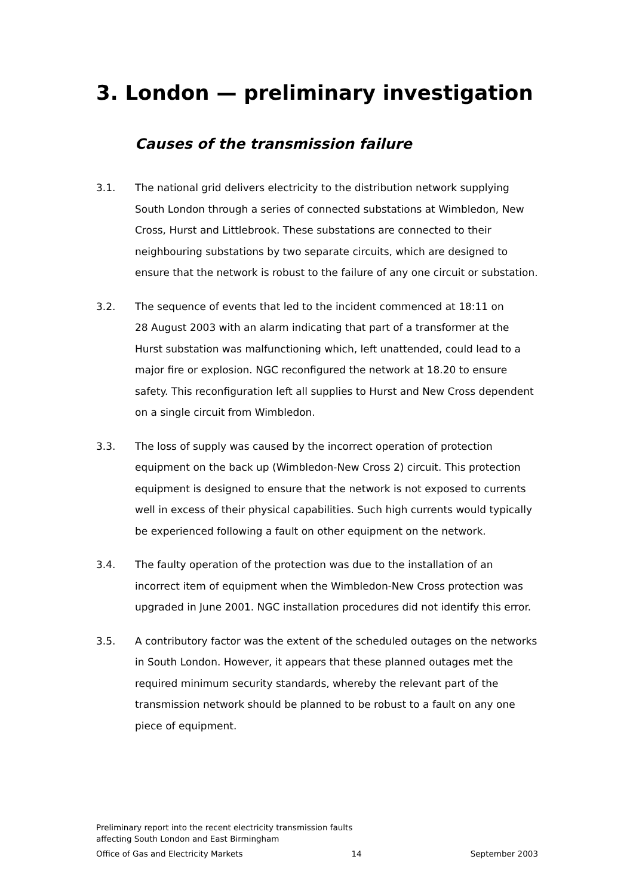3. London — preliminary investigation
Causes of the transmission failure
3.1. The national grid delivers electricity to the distribution network supplying South London through a series of connected substations at Wimbledon, New Cross, Hurst and Littlebrook. These substations are connected to their neighbouring substations by two separate circuits, which are designed to ensure that the network is robust to the failure of any one circuit or substation.
3.2. The sequence of events that led to the incident commenced at 18:11 on
28 August 2003 with an alarm indicating that part of a transformer at the Hurst substation was malfunctioning which, left unattended, could lead to a major fire or explosion. NGC reconfigured the network at 18.20 to ensure safety. This reconfiguration left all supplies to Hurst and New Cross dependent on a single circuit from Wimbledon.
3.3. The loss of supply was caused by the incorrect operation of protection equipment on the back up (Wimbledon-New Cross 2) circuit. This protection equipment is designed to ensure that the network is not exposed to currents well in excess of their physical capabilities. Such high currents would typically be experienced following a fault on other equipment on the network.
3.4. The faulty operation of the protection was due to the installation of an incorrect item of equipment when the Wimbledon-New Cross protection was upgraded in June 2001. NGC installation procedures did not identify this error.
3.5. A contributory factor was the extent of the scheduled outages on the networks in South London. However, it appears that these planned outages met the required minimum security standards, whereby the relevant part of the transmission network should be planned to be robust to a fault on any one piece of equipment.
Preliminary report into the recent electricity transmission faults
affecting South London and East Birmingham
Office of Gas and Electricity Markets 14 September 2003